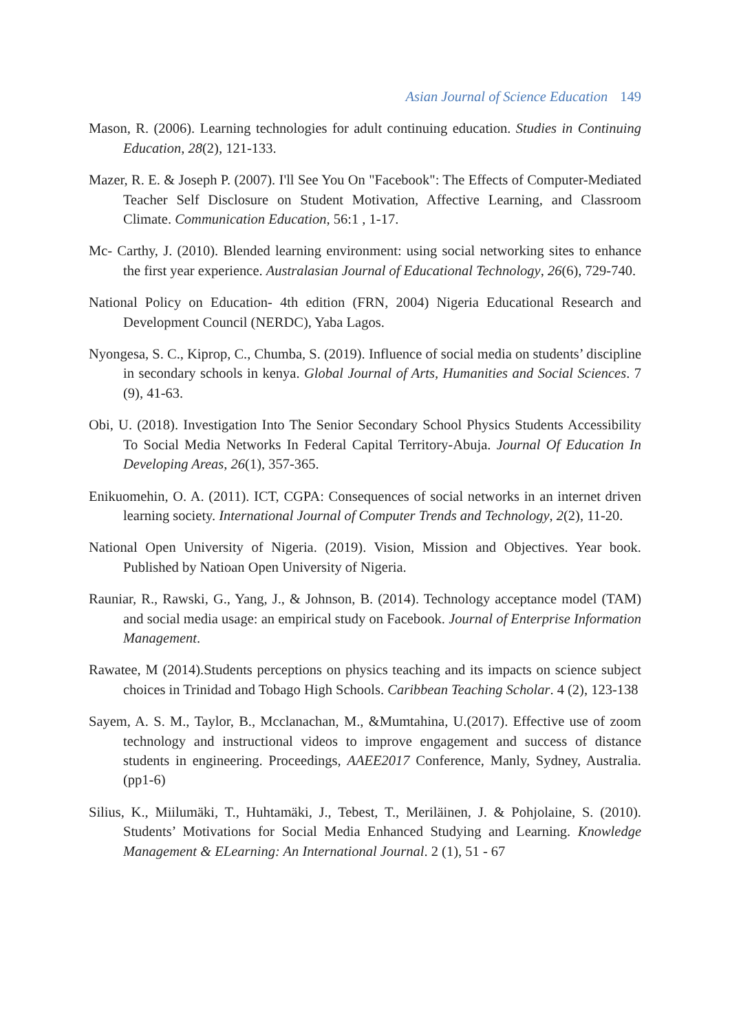Asian Journal of Science Education 149
Mason, R. (2006). Learning technologies for adult continuing education. Studies in Continuing Education, 28(2), 121-133.
Mazer, R. E. & Joseph P. (2007). I'll See You On "Facebook": The Effects of Computer-Mediated Teacher Self Disclosure on Student Motivation, Affective Learning, and Classroom Climate. Communication Education, 56:1 , 1-17.
Mc- Carthy, J. (2010). Blended learning environment: using social networking sites to enhance the first year experience. Australasian Journal of Educational Technology, 26(6), 729-740.
National Policy on Education- 4th edition (FRN, 2004) Nigeria Educational Research and Development Council (NERDC), Yaba Lagos.
Nyongesa, S. C., Kiprop, C., Chumba, S. (2019). Influence of social media on students’ discipline in secondary schools in kenya. Global Journal of Arts, Humanities and Social Sciences. 7 (9), 41-63.
Obi, U. (2018). Investigation Into The Senior Secondary School Physics Students Accessibility To Social Media Networks In Federal Capital Territory-Abuja. Journal Of Education In Developing Areas, 26(1), 357-365.
Enikuomehin, O. A. (2011). ICT, CGPA: Consequences of social networks in an internet driven learning society. International Journal of Computer Trends and Technology, 2(2), 11-20.
National Open University of Nigeria. (2019). Vision, Mission and Objectives. Year book. Published by Natioan Open University of Nigeria.
Rauniar, R., Rawski, G., Yang, J., & Johnson, B. (2014). Technology acceptance model (TAM) and social media usage: an empirical study on Facebook. Journal of Enterprise Information Management.
Rawatee, M (2014).Students perceptions on physics teaching and its impacts on science subject choices in Trinidad and Tobago High Schools. Caribbean Teaching Scholar. 4 (2), 123-138
Sayem, A. S. M., Taylor, B., Mcclanachan, M., &Mumtahina, U.(2017). Effective use of zoom technology and instructional videos to improve engagement and success of distance students in engineering. Proceedings, AAEE2017 Conference, Manly, Sydney, Australia. (pp1-6)
Silius, K., Miilumäki, T., Huhtamäki, J., Tebest, T., Meriläinen, J. & Pohjolaine, S. (2010). Students’ Motivations for Social Media Enhanced Studying and Learning. Knowledge Management & ELearning: An International Journal. 2 (1), 51 - 67